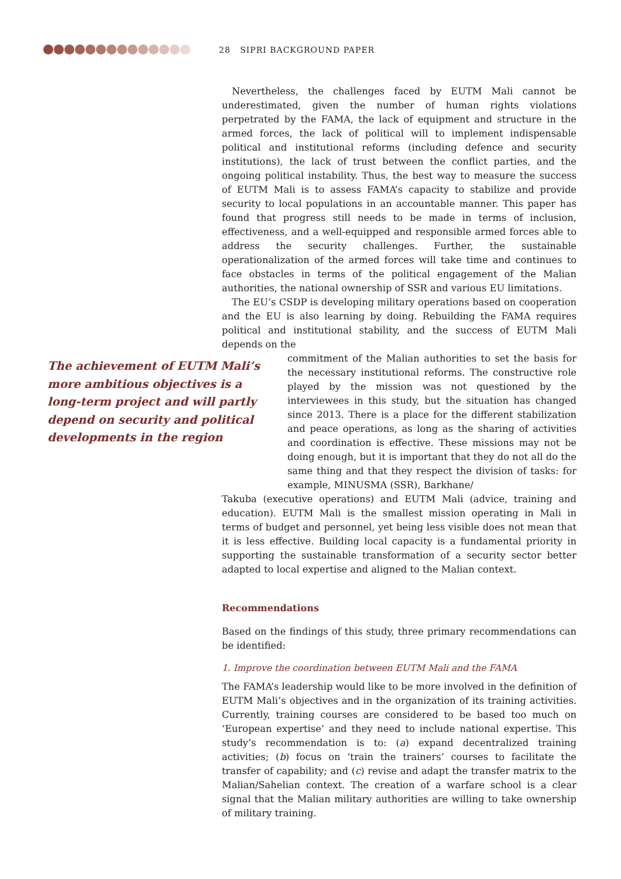28 SIPRI BACKGROUND PAPER
Nevertheless, the challenges faced by EUTM Mali cannot be underestimated, given the number of human rights violations perpetrated by the FAMA, the lack of equipment and structure in the armed forces, the lack of political will to implement indispensable political and institutional reforms (including defence and security institutions), the lack of trust between the conflict parties, and the ongoing political instability. Thus, the best way to measure the success of EUTM Mali is to assess FAMA’s capacity to stabilize and provide security to local populations in an accountable manner. This paper has found that progress still needs to be made in terms of inclusion, effectiveness, and a well-equipped and responsible armed forces able to address the security challenges. Further, the sustainable operationalization of the armed forces will take time and continues to face obstacles in terms of the political engagement of the Malian authorities, the national ownership of SSR and various EU limitations.
The EU’s CSDP is developing military operations based on cooperation and the EU is also learning by doing. Rebuilding the FAMA requires political and institutional stability, and the success of EUTM Mali depends on the
The achievement of EUTM Mali’s more ambitious objectives is a long-term project and will partly depend on security and political developments in the region
commitment of the Malian authorities to set the basis for the necessary institutional reforms. The constructive role played by the mission was not questioned by the interviewees in this study, but the situation has changed since 2013. There is a place for the different stabilization and peace operations, as long as the sharing of activities and coordination is effective. These missions may not be doing enough, but it is important that they do not all do the same thing and that they respect the division of tasks: for example, MINUSMA (SSR), Barkhane/
Takuba (executive operations) and EUTM Mali (advice, training and education). EUTM Mali is the smallest mission operating in Mali in terms of budget and personnel, yet being less visible does not mean that it is less effective. Building local capacity is a fundamental priority in supporting the sustainable transformation of a security sector better adapted to local expertise and aligned to the Malian context.
Recommendations
Based on the findings of this study, three primary recommendations can be identified:
1. Improve the coordination between EUTM Mali and the FAMA
The FAMA’s leadership would like to be more involved in the definition of EUTM Mali’s objectives and in the organization of its training activities. Currently, training courses are considered to be based too much on ‘European expertise’ and they need to include national expertise. This study’s recommendation is to: (a) expand decentralized training activities; (b) focus on ‘train the trainers’ courses to facilitate the transfer of capability; and (c) revise and adapt the transfer matrix to the Malian/Sahelian context. The creation of a warfare school is a clear signal that the Malian military authorities are willing to take ownership of military training.